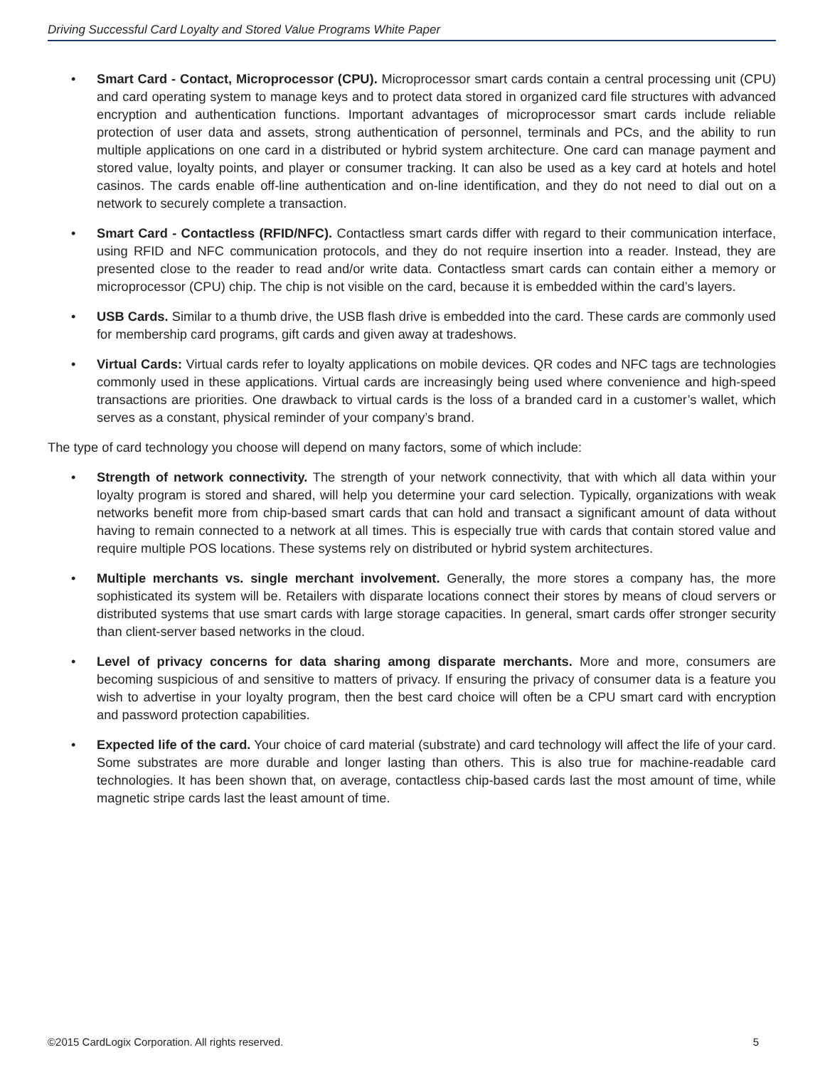Driving Successful Card Loyalty and Stored Value Programs White Paper
• Smart Card - Contact, Microprocessor (CPU). Microprocessor smart cards contain a central processing unit (CPU) and card operating system to manage keys and to protect data stored in organized card file structures with advanced encryption and authentication functions. Important advantages of microprocessor smart cards include reliable protection of user data and assets, strong authentication of personnel, terminals and PCs, and the ability to run multiple applications on one card in a distributed or hybrid system architecture. One card can manage payment and stored value, loyalty points, and player or consumer tracking. It can also be used as a key card at hotels and hotel casinos. The cards enable off-line authentication and on-line identification, and they do not need to dial out on a network to securely complete a transaction.
• Smart Card - Contactless (RFID/NFC). Contactless smart cards differ with regard to their communication interface, using RFID and NFC communication protocols, and they do not require insertion into a reader. Instead, they are presented close to the reader to read and/or write data. Contactless smart cards can contain either a memory or microprocessor (CPU) chip. The chip is not visible on the card, because it is embedded within the card’s layers.
• USB Cards. Similar to a thumb drive, the USB flash drive is embedded into the card. These cards are commonly used for membership card programs, gift cards and given away at tradeshows.
• Virtual Cards: Virtual cards refer to loyalty applications on mobile devices. QR codes and NFC tags are technologies commonly used in these applications. Virtual cards are increasingly being used where convenience and high-speed transactions are priorities. One drawback to virtual cards is the loss of a branded card in a customer’s wallet, which serves as a constant, physical reminder of your company’s brand.
The type of card technology you choose will depend on many factors, some of which include:
• Strength of network connectivity. The strength of your network connectivity, that with which all data within your loyalty program is stored and shared, will help you determine your card selection. Typically, organizations with weak networks benefit more from chip-based smart cards that can hold and transact a significant amount of data without having to remain connected to a network at all times. This is especially true with cards that contain stored value and require multiple POS locations. These systems rely on distributed or hybrid system architectures.
• Multiple merchants vs. single merchant involvement. Generally, the more stores a company has, the more sophisticated its system will be. Retailers with disparate locations connect their stores by means of cloud servers or distributed systems that use smart cards with large storage capacities. In general, smart cards offer stronger security than client-server based networks in the cloud.
• Level of privacy concerns for data sharing among disparate merchants. More and more, consumers are becoming suspicious of and sensitive to matters of privacy. If ensuring the privacy of consumer data is a feature you wish to advertise in your loyalty program, then the best card choice will often be a CPU smart card with encryption and password protection capabilities.
• Expected life of the card. Your choice of card material (substrate) and card technology will affect the life of your card. Some substrates are more durable and longer lasting than others. This is also true for machine-readable card technologies. It has been shown that, on average, contactless chip-based cards last the most amount of time, while magnetic stripe cards last the least amount of time.
©2015 CardLogix Corporation. All rights reserved. 5